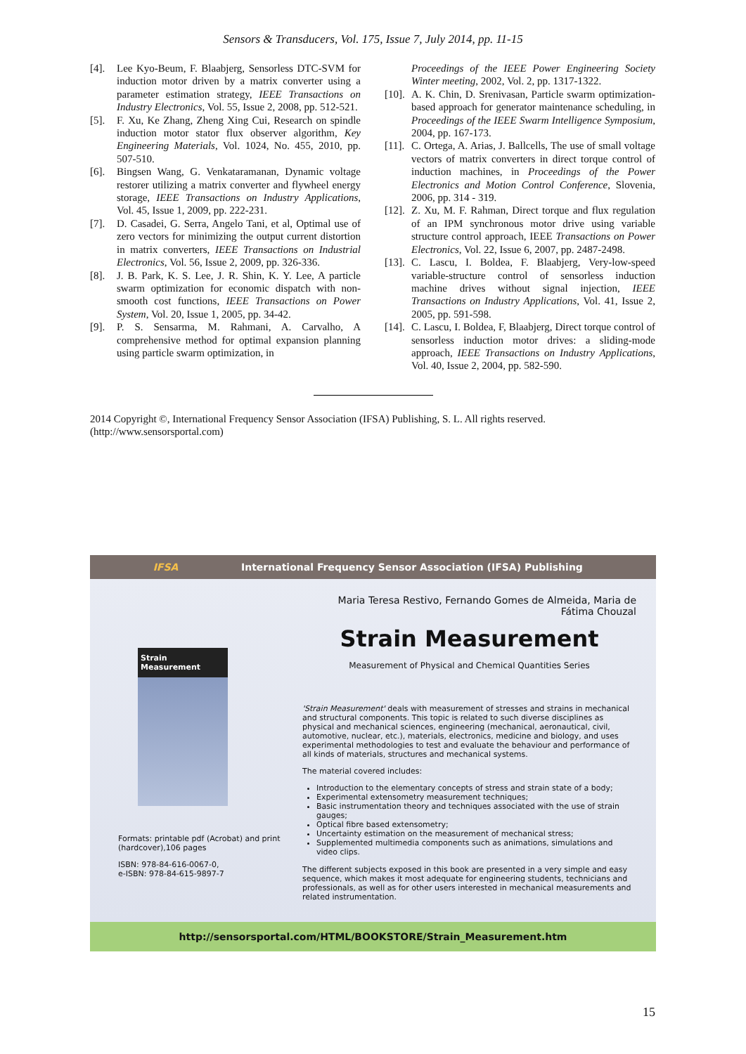Sensors & Transducers, Vol. 175, Issue 7, July 2014, pp. 11-15
[4]. Lee Kyo-Beum, F. Blaabjerg, Sensorless DTC-SVM for induction motor driven by a matrix converter using a parameter estimation strategy, IEEE Transactions on Industry Electronics, Vol. 55, Issue 2, 2008, pp. 512-521.
[5]. F. Xu, Ke Zhang, Zheng Xing Cui, Research on spindle induction motor stator flux observer algorithm, Key Engineering Materials, Vol. 1024, No. 455, 2010, pp. 507-510.
[6]. Bingsen Wang, G. Venkataramanan, Dynamic voltage restorer utilizing a matrix converter and flywheel energy storage, IEEE Transactions on Industry Applications, Vol. 45, Issue 1, 2009, pp. 222-231.
[7]. D. Casadei, G. Serra, Angelo Tani, et al, Optimal use of zero vectors for minimizing the output current distortion in matrix converters, IEEE Transactions on Industrial Electronics, Vol. 56, Issue 2, 2009, pp. 326-336.
[8]. J. B. Park, K. S. Lee, J. R. Shin, K. Y. Lee, A particle swarm optimization for economic dispatch with non-smooth cost functions, IEEE Transactions on Power System, Vol. 20, Issue 1, 2005, pp. 34-42.
[9]. P. S. Sensarma, M. Rahmani, A. Carvalho, A comprehensive method for optimal expansion planning using particle swarm optimization, in
Proceedings of the IEEE Power Engineering Society Winter meeting, 2002, Vol. 2, pp. 1317-1322.
[10]. A. K. Chin, D. Srenivasan, Particle swarm optimization-based approach for generator maintenance scheduling, in Proceedings of the IEEE Swarm Intelligence Symposium, 2004, pp. 167-173.
[11]. C. Ortega, A. Arias, J. Ballcells, The use of small voltage vectors of matrix converters in direct torque control of induction machines, in Proceedings of the Power Electronics and Motion Control Conference, Slovenia, 2006, pp. 314 - 319.
[12]. Z. Xu, M. F. Rahman, Direct torque and flux regulation of an IPM synchronous motor drive using variable structure control approach, IEEE Transactions on Power Electronics, Vol. 22, Issue 6, 2007, pp. 2487-2498.
[13]. C. Lascu, I. Boldea, F. Blaabjerg, Very-low-speed variable-structure control of sensorless induction machine drives without signal injection, IEEE Transactions on Industry Applications, Vol. 41, Issue 2, 2005, pp. 591-598.
[14]. C. Lascu, I. Boldea, F, Blaabjerg, Direct torque control of sensorless induction motor drives: a sliding-mode approach, IEEE Transactions on Industry Applications, Vol. 40, Issue 2, 2004, pp. 582-590.
2014 Copyright ©, International Frequency Sensor Association (IFSA) Publishing, S. L. All rights reserved.
(http://www.sensorsportal.com)
IFSA International Frequency Sensor Association (IFSA) Publishing
Strain Measurement
Formats: printable pdf (Acrobat) and print (hardcover),106 pages
ISBN: 978-84-616-0067-0,
e-ISBN: 978-84-615-9897-7
Maria Teresa Restivo, Fernando Gomes de Almeida, Maria de Fátima Chouzal
Strain Measurement
Measurement of Physical and Chemical Quantities Series
'Strain Measurement' deals with measurement of stresses and strains in mechanical and structural components. This topic is related to such diverse disciplines as physical and mechanical sciences, engineering (mechanical, aeronautical, civil, automotive, nuclear, etc.), materials, electronics, medicine and biology, and uses experimental methodologies to test and evaluate the behaviour and performance of all kinds of materials, structures and mechanical systems.
The material covered includes:
Introduction to the elementary concepts of stress and strain state of a body;
Experimental extensometry measurement techniques;
Basic instrumentation theory and techniques associated with the use of strain gauges;
Optical fibre based extensometry;
Uncertainty estimation on the measurement of mechanical stress;
Supplemented multimedia components such as animations, simulations and video clips.
The different subjects exposed in this book are presented in a very simple and easy sequence, which makes it most adequate for engineering students, technicians and professionals, as well as for other users interested in mechanical measurements and related instrumentation.
http://sensorsportal.com/HTML/BOOKSTORE/Strain_Measurement.htm
15